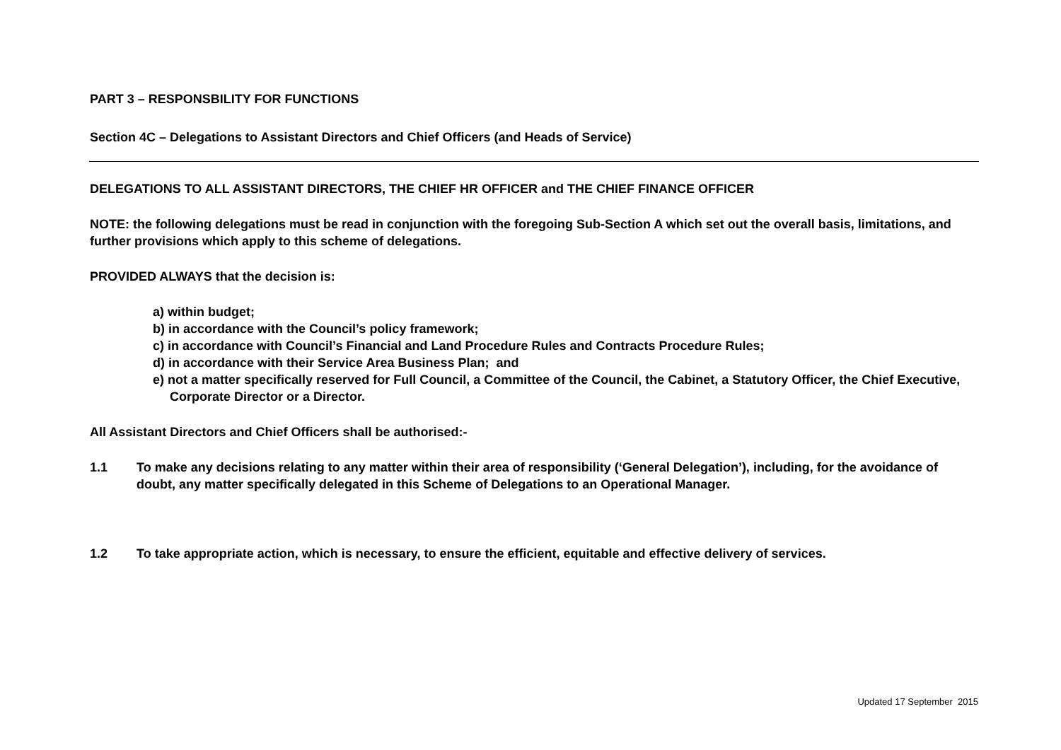PART 3 – RESPONSBILITY FOR FUNCTIONS
Section 4C – Delegations to Assistant Directors and Chief Officers (and Heads of Service)
DELEGATIONS TO ALL ASSISTANT DIRECTORS, THE CHIEF HR OFFICER and THE CHIEF FINANCE OFFICER
NOTE: the following delegations must be read in conjunction with the foregoing Sub-Section A which set out the overall basis, limitations, and further provisions which apply to this scheme of delegations.
PROVIDED ALWAYS that the decision is:
a) within budget;
b) in accordance with the Council’s policy framework;
c) in accordance with Council’s Financial and Land Procedure Rules and Contracts Procedure Rules;
d) in accordance with their Service Area Business Plan; and
e) not a matter specifically reserved for Full Council, a Committee of the Council, the Cabinet, a Statutory Officer, the Chief Executive, Corporate Director or a Director.
All Assistant Directors and Chief Officers shall be authorised:-
1.1 To make any decisions relating to any matter within their area of responsibility (‘General Delegation’), including, for the avoidance of doubt, any matter specifically delegated in this Scheme of Delegations to an Operational Manager.
1.2 To take appropriate action, which is necessary, to ensure the efficient, equitable and effective delivery of services.
Updated 17 September 2015